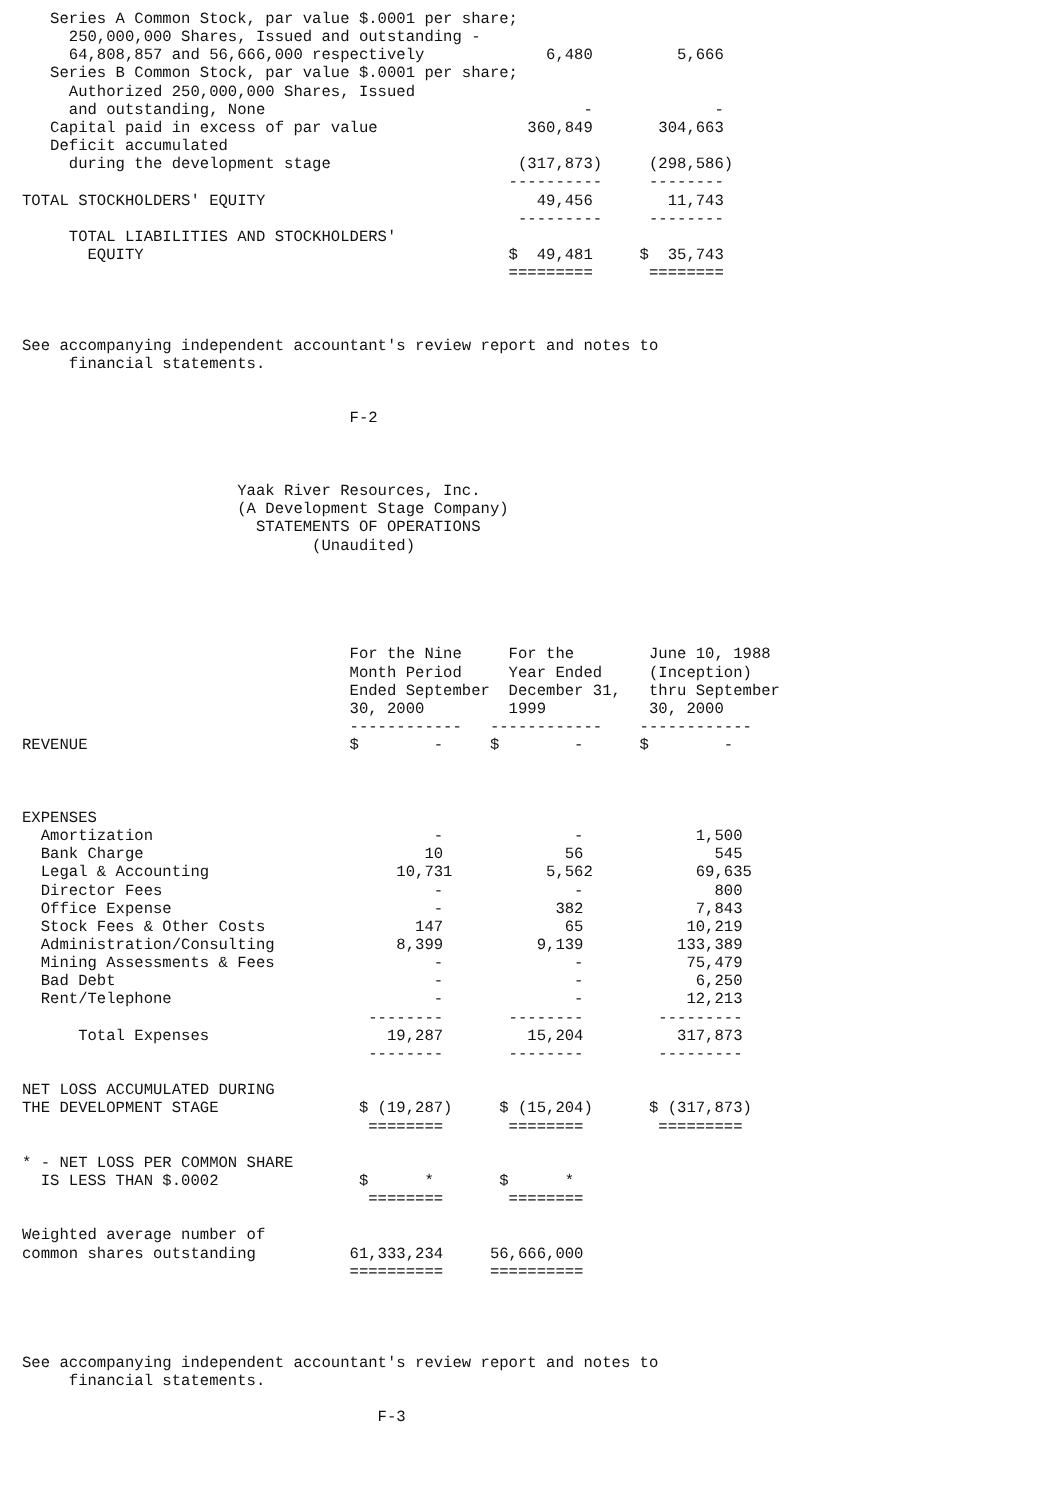Series A Common Stock, par value $.0001 per share;
     250,000,000 Shares, Issued and outstanding -
     64,808,857 and 56,666,000 respectively             6,480         5,666
   Series B Common Stock, par value $.0001 per share;
     Authorized 250,000,000 Shares, Issued
     and outstanding, None                                  -             -
   Capital paid in excess of par value                360,849       304,663
   Deficit accumulated
     during the development stage                    (317,873)     (298,586)
                                                    ----------     --------
TOTAL STOCKHOLDERS' EQUITY                             49,456        11,743
                                                     ---------     --------
     TOTAL LIABILITIES AND STOCKHOLDERS'
       EQUITY                                       $  49,481     $  35,743
                                                    =========      ========



See accompanying independent accountant's review report and notes to
     financial statements.


                                   F-2



                       Yaak River Resources, Inc.
                       (A Development Stage Company)
                         STATEMENTS OF OPERATIONS
                               (Unaudited)





                                   For the Nine     For the        June 10, 1988
                                   Month Period     Year Ended     (Inception)
                                   Ended September  December 31,   thru September
                                   30, 2000         1999           30, 2000
                                   ------------   ------------    ------------
REVENUE                            $        -     $        -      $        -



EXPENSES
  Amortization                              -              -            1,500
  Bank Charge                              10             56              545
  Legal & Accounting                    10,731          5,562           69,635
  Director Fees                             -              -              800
  Office Expense                            -            382            7,843
  Stock Fees & Other Costs                147             65           10,219
  Administration/Consulting             8,399          9,139          133,389
  Mining Assessments & Fees                 -              -           75,479
  Bad Debt                                  -              -            6,250
  Rent/Telephone                            -              -           12,213
                                     --------       --------        ---------
      Total Expenses                   19,287         15,204          317,873
                                     --------       --------        ---------

NET LOSS ACCUMULATED DURING
THE DEVELOPMENT STAGE               $ (19,287)     $ (15,204)      $ (317,873)
                                     ========       ========        =========

* - NET LOSS PER COMMON SHARE
  IS LESS THAN $.0002               $      *       $      *
                                     ========       ========

Weighted average number of
common shares outstanding          61,333,234     56,666,000
                                   ==========     ==========




See accompanying independent accountant's review report and notes to
     financial statements.

                                      F-3